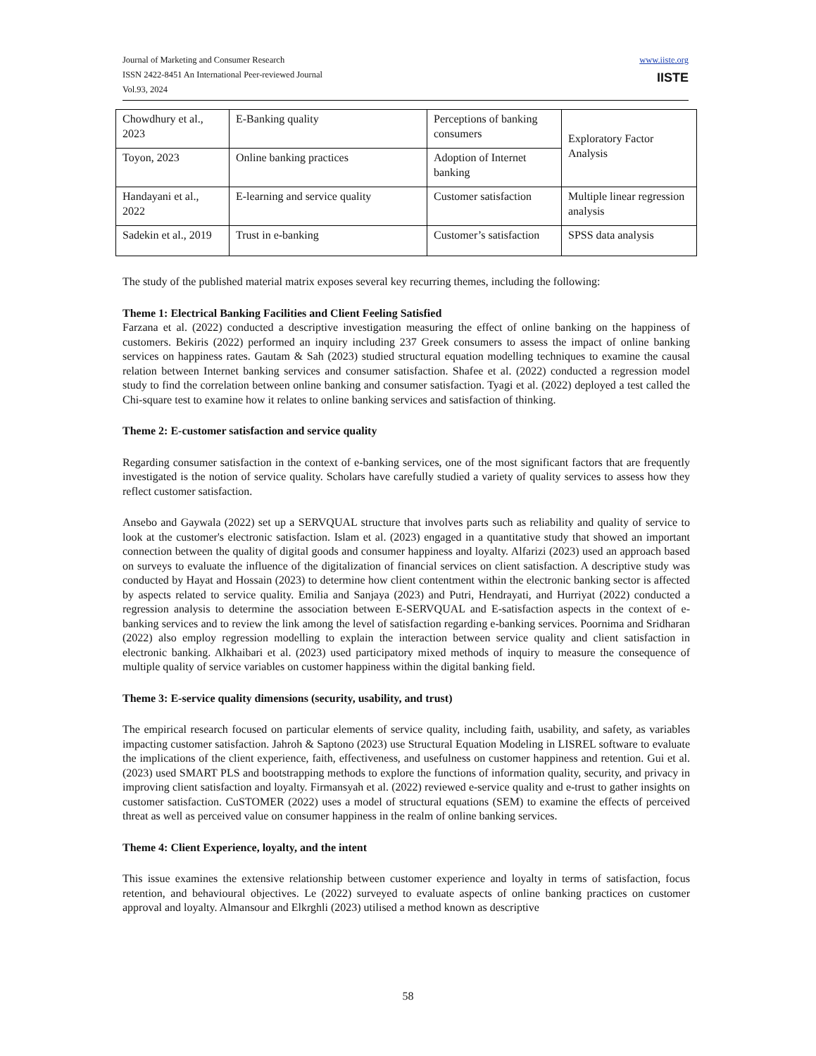Journal of Marketing and Consumer Research
ISSN 2422-8451 An International Peer-reviewed Journal
Vol.93, 2024
www.iiste.org
IISTE
| Chowdhury et al., 2023 | E-Banking quality | Perceptions of banking consumers | Exploratory Factor Analysis |
| Toyon, 2023 | Online banking practices | Adoption of Internet banking | |
| Handayani et al., 2022 | E-learning and service quality | Customer satisfaction | Multiple linear regression analysis |
| Sadekin et al., 2019 | Trust in e-banking | Customer’s satisfaction | SPSS data analysis |
The study of the published material matrix exposes several key recurring themes, including the following:
Theme 1: Electrical Banking Facilities and Client Feeling Satisfied
Farzana et al. (2022) conducted a descriptive investigation measuring the effect of online banking on the happiness of customers. Bekiris (2022) performed an inquiry including 237 Greek consumers to assess the impact of online banking services on happiness rates. Gautam & Sah (2023) studied structural equation modelling techniques to examine the causal relation between Internet banking services and consumer satisfaction. Shafee et al. (2022) conducted a regression model study to find the correlation between online banking and consumer satisfaction. Tyagi et al. (2022) deployed a test called the Chi-square test to examine how it relates to online banking services and satisfaction of thinking.
Theme 2: E-customer satisfaction and service quality
Regarding consumer satisfaction in the context of e-banking services, one of the most significant factors that are frequently investigated is the notion of service quality. Scholars have carefully studied a variety of quality services to assess how they reflect customer satisfaction.
Ansebo and Gaywala (2022) set up a SERVQUAL structure that involves parts such as reliability and quality of service to look at the customer's electronic satisfaction. Islam et al. (2023) engaged in a quantitative study that showed an important connection between the quality of digital goods and consumer happiness and loyalty. Alfarizi (2023) used an approach based on surveys to evaluate the influence of the digitalization of financial services on client satisfaction. A descriptive study was conducted by Hayat and Hossain (2023) to determine how client contentment within the electronic banking sector is affected by aspects related to service quality. Emilia and Sanjaya (2023) and Putri, Hendrayati, and Hurriyat (2022) conducted a regression analysis to determine the association between E-SERVQUAL and E-satisfaction aspects in the context of e-banking services and to review the link among the level of satisfaction regarding e-banking services. Poornima and Sridharan (2022) also employ regression modelling to explain the interaction between service quality and client satisfaction in electronic banking. Alkhaibari et al. (2023) used participatory mixed methods of inquiry to measure the consequence of multiple quality of service variables on customer happiness within the digital banking field.
Theme 3: E-service quality dimensions (security, usability, and trust)
The empirical research focused on particular elements of service quality, including faith, usability, and safety, as variables impacting customer satisfaction. Jahroh & Saptono (2023) use Structural Equation Modeling in LISREL software to evaluate the implications of the client experience, faith, effectiveness, and usefulness on customer happiness and retention. Gui et al. (2023) used SMART PLS and bootstrapping methods to explore the functions of information quality, security, and privacy in improving client satisfaction and loyalty. Firmansyah et al. (2022) reviewed e-service quality and e-trust to gather insights on customer satisfaction. CuSTOMER (2022) uses a model of structural equations (SEM) to examine the effects of perceived threat as well as perceived value on consumer happiness in the realm of online banking services.
Theme 4: Client Experience, loyalty, and the intent
This issue examines the extensive relationship between customer experience and loyalty in terms of satisfaction, focus retention, and behavioural objectives. Le (2022) surveyed to evaluate aspects of online banking practices on customer approval and loyalty. Almansour and Elkrghli (2023) utilised a method known as descriptive
58